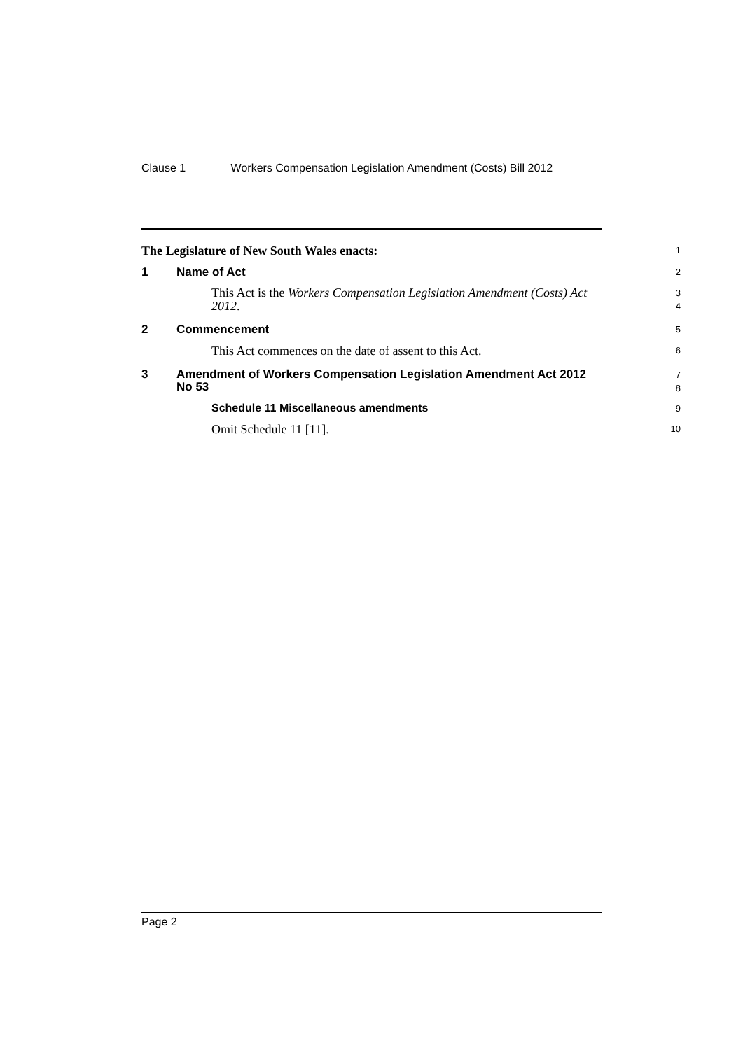Clause 1 Workers Compensation Legislation Amendment (Costs) Bill 2012
The Legislature of New South Wales enacts:
1
1 Name of Act
2
This Act is the Workers Compensation Legislation Amendment (Costs) Act 2012.
3
4
2 Commencement
5
This Act commences on the date of assent to this Act.
6
3 Amendment of Workers Compensation Legislation Amendment Act 2012 No 53
7
8
Schedule 11 Miscellaneous amendments
9
Omit Schedule 11 [11].
10
Page 2